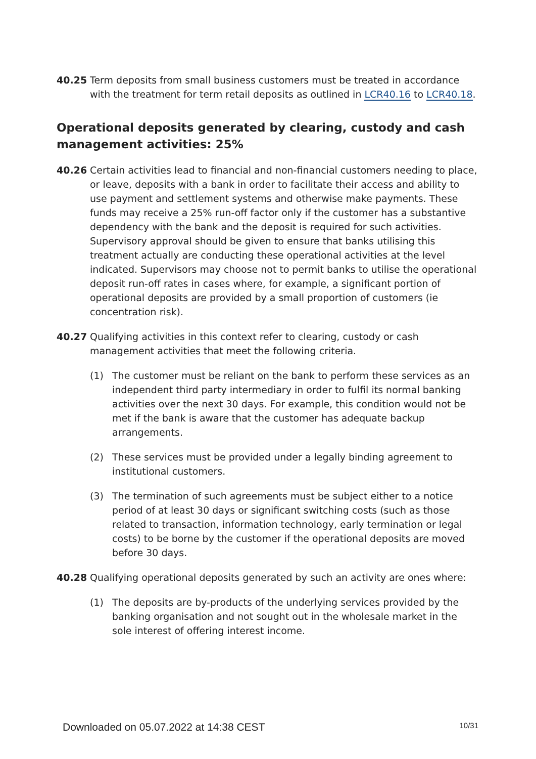40.25 Term deposits from small business customers must be treated in accordance with the treatment for term retail deposits as outlined in LCR40.16 to LCR40.18.
Operational deposits generated by clearing, custody and cash management activities: 25%
40.26 Certain activities lead to financial and non-financial customers needing to place, or leave, deposits with a bank in order to facilitate their access and ability to use payment and settlement systems and otherwise make payments. These funds may receive a 25% run-off factor only if the customer has a substantive dependency with the bank and the deposit is required for such activities. Supervisory approval should be given to ensure that banks utilising this treatment actually are conducting these operational activities at the level indicated. Supervisors may choose not to permit banks to utilise the operational deposit run-off rates in cases where, for example, a significant portion of operational deposits are provided by a small proportion of customers (ie concentration risk).
40.27 Qualifying activities in this context refer to clearing, custody or cash management activities that meet the following criteria.
(1) The customer must be reliant on the bank to perform these services as an independent third party intermediary in order to fulfil its normal banking activities over the next 30 days. For example, this condition would not be met if the bank is aware that the customer has adequate backup arrangements.
(2) These services must be provided under a legally binding agreement to institutional customers.
(3) The termination of such agreements must be subject either to a notice period of at least 30 days or significant switching costs (such as those related to transaction, information technology, early termination or legal costs) to be borne by the customer if the operational deposits are moved before 30 days.
40.28 Qualifying operational deposits generated by such an activity are ones where:
(1) The deposits are by-products of the underlying services provided by the banking organisation and not sought out in the wholesale market in the sole interest of offering interest income.
Downloaded on 05.07.2022 at 14:38 CEST 10/31